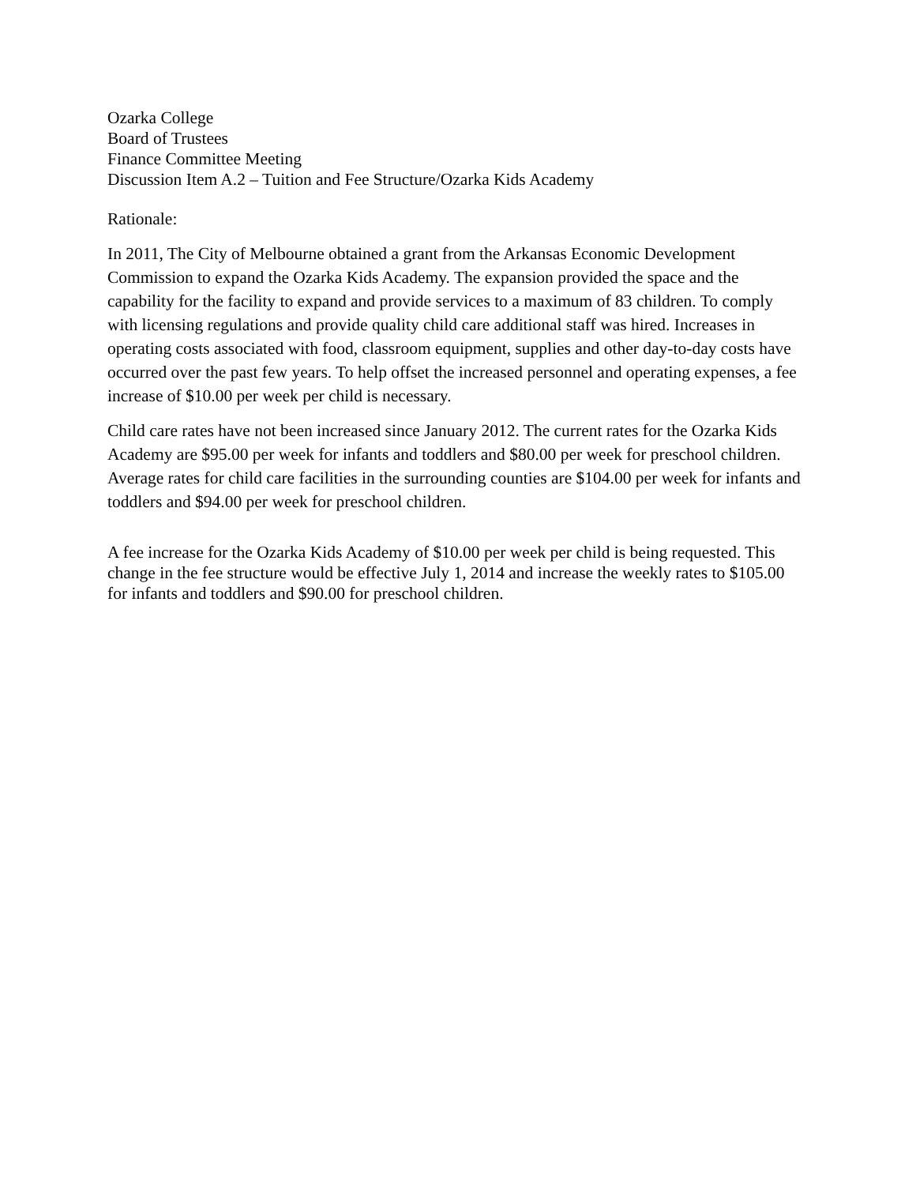Ozarka College
Board of Trustees
Finance Committee Meeting
Discussion Item A.2 – Tuition and Fee Structure/Ozarka Kids Academy
Rationale:
In 2011, The City of Melbourne obtained a grant from the Arkansas Economic Development Commission to expand the Ozarka Kids Academy. The expansion provided the space and the capability for the facility to expand and provide services to a maximum of 83 children. To comply with licensing regulations and provide quality child care additional staff was hired. Increases in operating costs associated with food, classroom equipment, supplies and other day-to-day costs have occurred over the past few years. To help offset the increased personnel and operating expenses, a fee increase of $10.00 per week per child is necessary.
Child care rates have not been increased since January 2012. The current rates for the Ozarka Kids Academy are $95.00 per week for infants and toddlers and $80.00 per week for preschool children. Average rates for child care facilities in the surrounding counties are $104.00 per week for infants and toddlers and $94.00 per week for preschool children.
A fee increase for the Ozarka Kids Academy of $10.00 per week per child is being requested. This change in the fee structure would be effective July 1, 2014 and increase the weekly rates to $105.00 for infants and toddlers and $90.00 for preschool children.